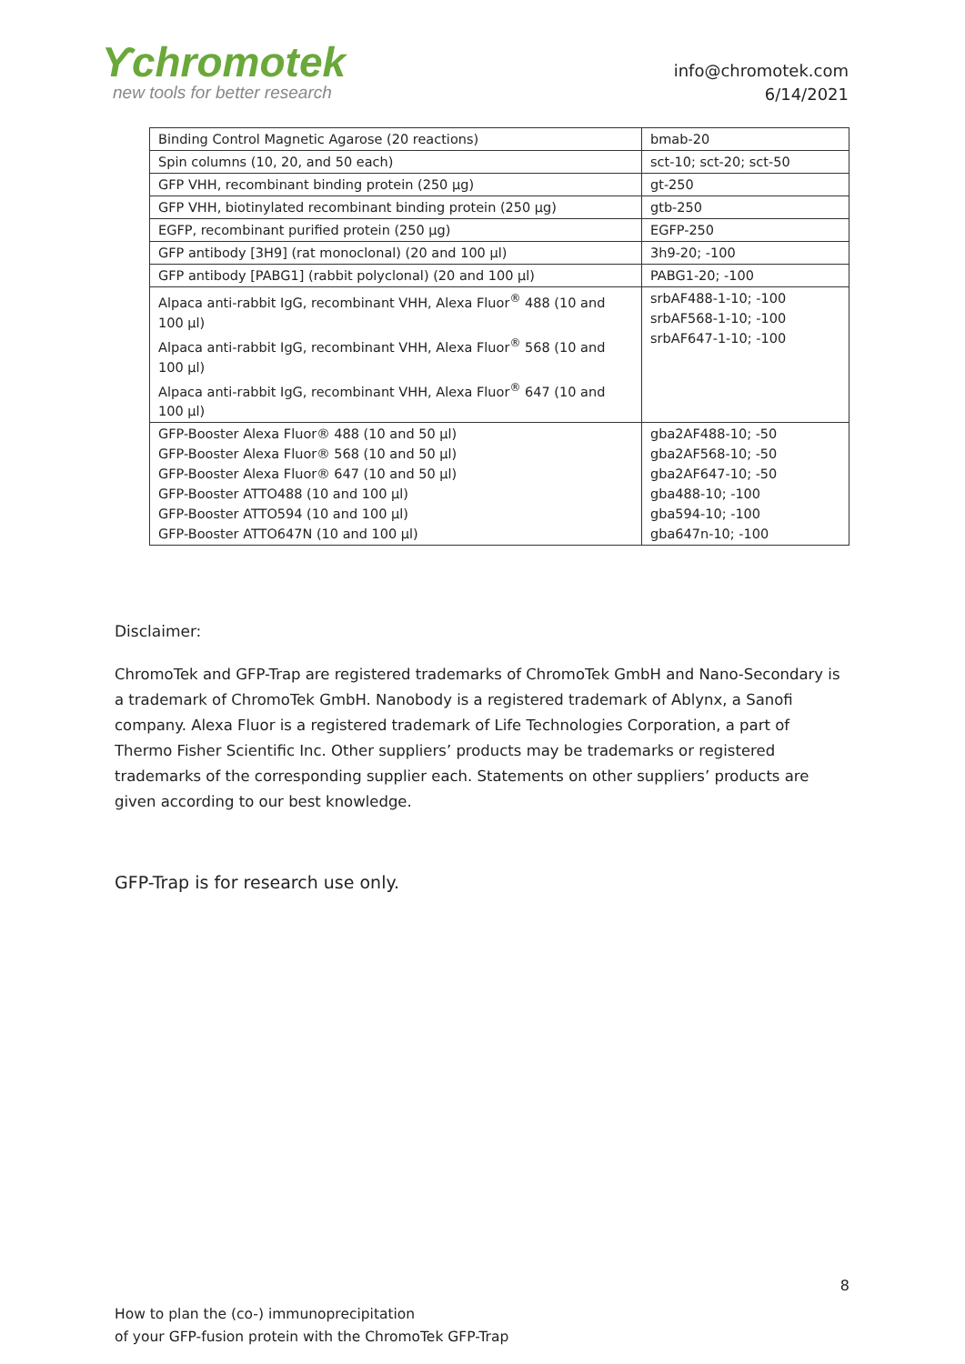Ƴchromotek
new tools for better research
info@chromotek.com
6/14/2021
| Binding Control Magnetic Agarose (20 reactions) | bmab-20 |
| Spin columns (10, 20, and 50 each) | sct-10; sct-20; sct-50 |
| GFP VHH, recombinant binding protein (250 µg) | gt-250 |
| GFP VHH, biotinylated recombinant binding protein (250 µg) | gtb-250 |
| EGFP, recombinant purified protein (250 µg) | EGFP-250 |
| GFP antibody [3H9] (rat monoclonal) (20 and 100 µl) | 3h9-20; -100 |
| GFP antibody [PABG1] (rabbit polyclonal) (20 and 100 µl) | PABG1-20; -100 |
| Alpaca anti-rabbit IgG, recombinant VHH, Alexa Fluor<sup>®</sup> 488 (10 and 100 µl) Alpaca anti-rabbit IgG, recombinant VHH, Alexa Fluor<sup>®</sup> 568 (10 and 100 µl) Alpaca anti-rabbit IgG, recombinant VHH, Alexa Fluor<sup>®</sup> 647 (10 and 100 µl) | srbAF488-1-10; -100 srbAF568-1-10; -100 srbAF647-1-10; -100 |
| GFP-Booster Alexa Fluor® 488 (10 and 50 µl) GFP-Booster Alexa Fluor® 568 (10 and 50 µl) GFP-Booster Alexa Fluor® 647 (10 and 50 µl) GFP-Booster ATTO488 (10 and 100 µl) GFP-Booster ATTO594 (10 and 100 µl) GFP-Booster ATTO647N (10 and 100 µl) | gba2AF488-10; -50 gba2AF568-10; -50 gba2AF647-10; -50 gba488-10; -100 gba594-10; -100 gba647n-10; -100 |
Disclaimer:
ChromoTek and GFP-Trap are registered trademarks of ChromoTek GmbH and Nano-Secondary is a trademark of ChromoTek GmbH. Nanobody is a registered trademark of Ablynx, a Sanofi company. Alexa Fluor is a registered trademark of Life Technologies Corporation, a part of Thermo Fisher Scientific Inc. Other suppliers’ products may be trademarks or registered trademarks of the corresponding supplier each. Statements on other suppliers’ products are given according to our best knowledge.
GFP-Trap is for research use only.
8
How to plan the (co-) immunoprecipitation
of your GFP-fusion protein with the ChromoTek GFP-Trap